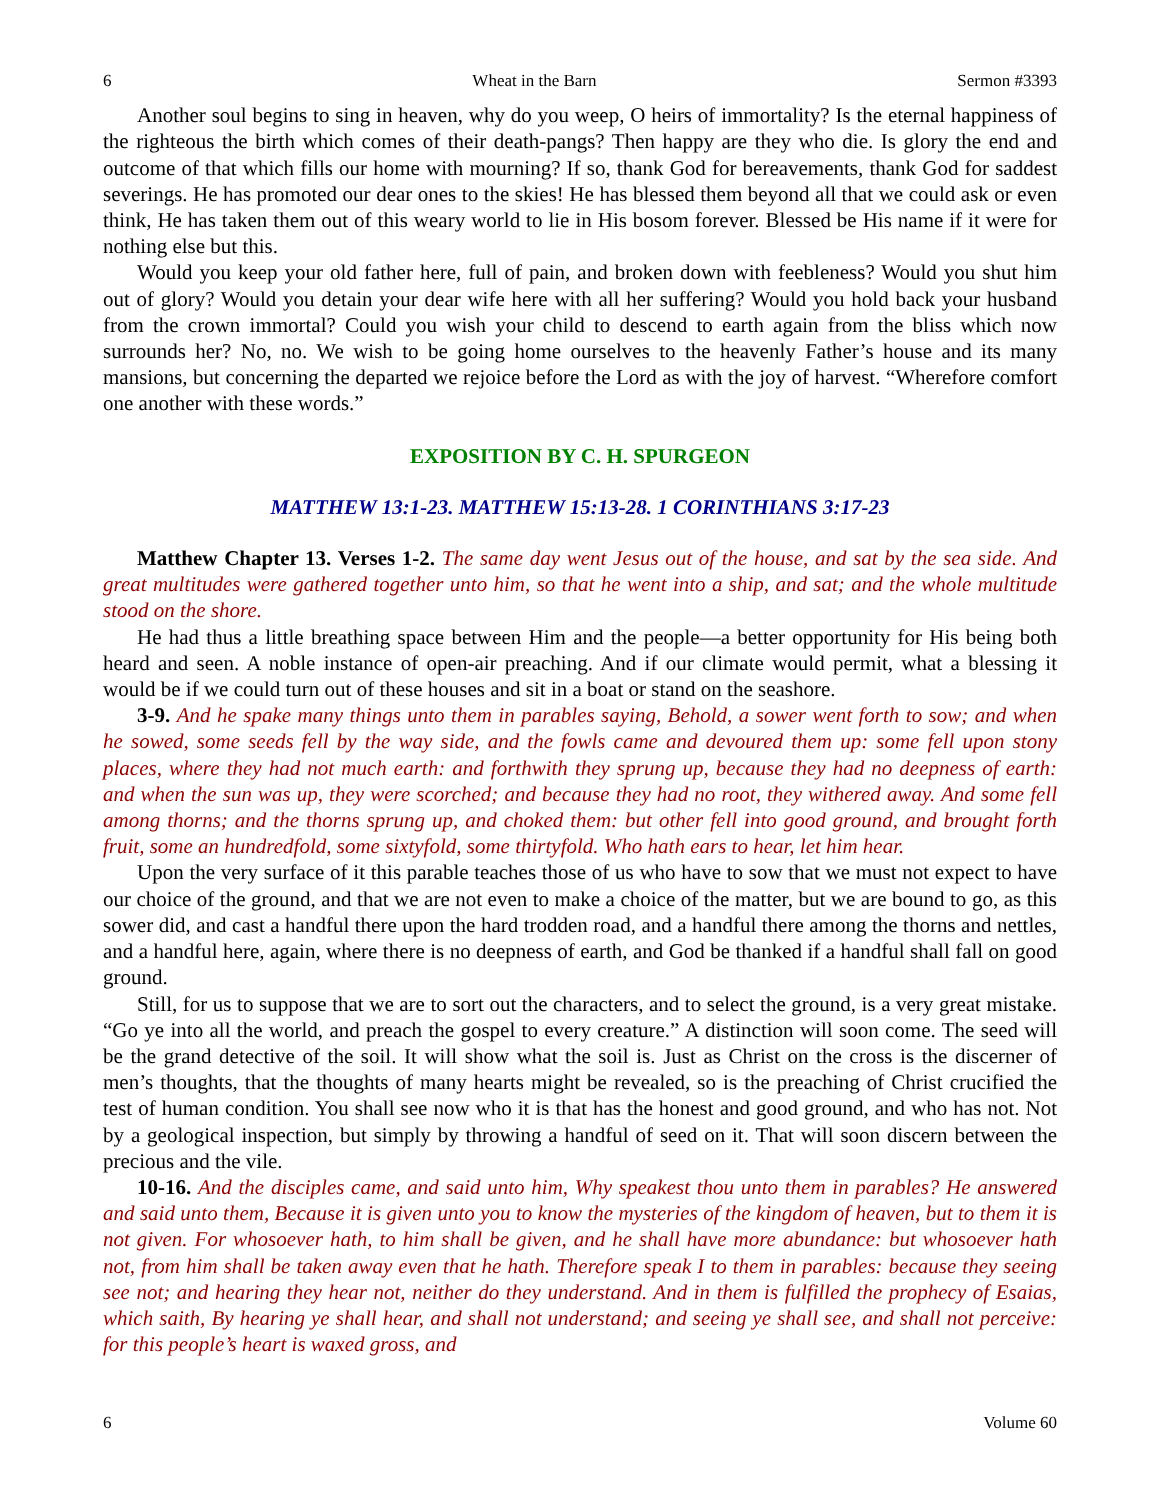6 Wheat in the Barn Sermon #3393
Another soul begins to sing in heaven, why do you weep, O heirs of immortality? Is the eternal happiness of the righteous the birth which comes of their death-pangs? Then happy are they who die. Is glory the end and outcome of that which fills our home with mourning? If so, thank God for bereavements, thank God for saddest severings. He has promoted our dear ones to the skies! He has blessed them beyond all that we could ask or even think, He has taken them out of this weary world to lie in His bosom forever. Blessed be His name if it were for nothing else but this.
Would you keep your old father here, full of pain, and broken down with feebleness? Would you shut him out of glory? Would you detain your dear wife here with all her suffering? Would you hold back your husband from the crown immortal? Could you wish your child to descend to earth again from the bliss which now surrounds her? No, no. We wish to be going home ourselves to the heavenly Father’s house and its many mansions, but concerning the departed we rejoice before the Lord as with the joy of harvest. “Wherefore comfort one another with these words.”
EXPOSITION BY C. H. SPURGEON
MATTHEW 13:1-23. MATTHEW 15:13-28. 1 CORINTHIANS 3:17-23
Matthew Chapter 13. Verses 1-2. The same day went Jesus out of the house, and sat by the sea side. And great multitudes were gathered together unto him, so that he went into a ship, and sat; and the whole multitude stood on the shore.
He had thus a little breathing space between Him and the people—a better opportunity for His being both heard and seen. A noble instance of open-air preaching. And if our climate would permit, what a blessing it would be if we could turn out of these houses and sit in a boat or stand on the seashore.
3-9. And he spake many things unto them in parables saying, Behold, a sower went forth to sow; and when he sowed, some seeds fell by the way side, and the fowls came and devoured them up: some fell upon stony places, where they had not much earth: and forthwith they sprung up, because they had no deepness of earth: and when the sun was up, they were scorched; and because they had no root, they withered away. And some fell among thorns; and the thorns sprung up, and choked them: but other fell into good ground, and brought forth fruit, some an hundredfold, some sixtyfold, some thirtyfold. Who hath ears to hear, let him hear.
Upon the very surface of it this parable teaches those of us who have to sow that we must not expect to have our choice of the ground, and that we are not even to make a choice of the matter, but we are bound to go, as this sower did, and cast a handful there upon the hard trodden road, and a handful there among the thorns and nettles, and a handful here, again, where there is no deepness of earth, and God be thanked if a handful shall fall on good ground.
Still, for us to suppose that we are to sort out the characters, and to select the ground, is a very great mistake. “Go ye into all the world, and preach the gospel to every creature.” A distinction will soon come. The seed will be the grand detective of the soil. It will show what the soil is. Just as Christ on the cross is the discerner of men’s thoughts, that the thoughts of many hearts might be revealed, so is the preaching of Christ crucified the test of human condition. You shall see now who it is that has the honest and good ground, and who has not. Not by a geological inspection, but simply by throwing a handful of seed on it. That will soon discern between the precious and the vile.
10-16. And the disciples came, and said unto him, Why speakest thou unto them in parables? He answered and said unto them, Because it is given unto you to know the mysteries of the kingdom of heaven, but to them it is not given. For whosoever hath, to him shall be given, and he shall have more abundance: but whosoever hath not, from him shall be taken away even that he hath. Therefore speak I to them in parables: because they seeing see not; and hearing they hear not, neither do they understand. And in them is fulfilled the prophecy of Esaias, which saith, By hearing ye shall hear, and shall not understand; and seeing ye shall see, and shall not perceive: for this people’s heart is waxed gross, and
6 Volume 60